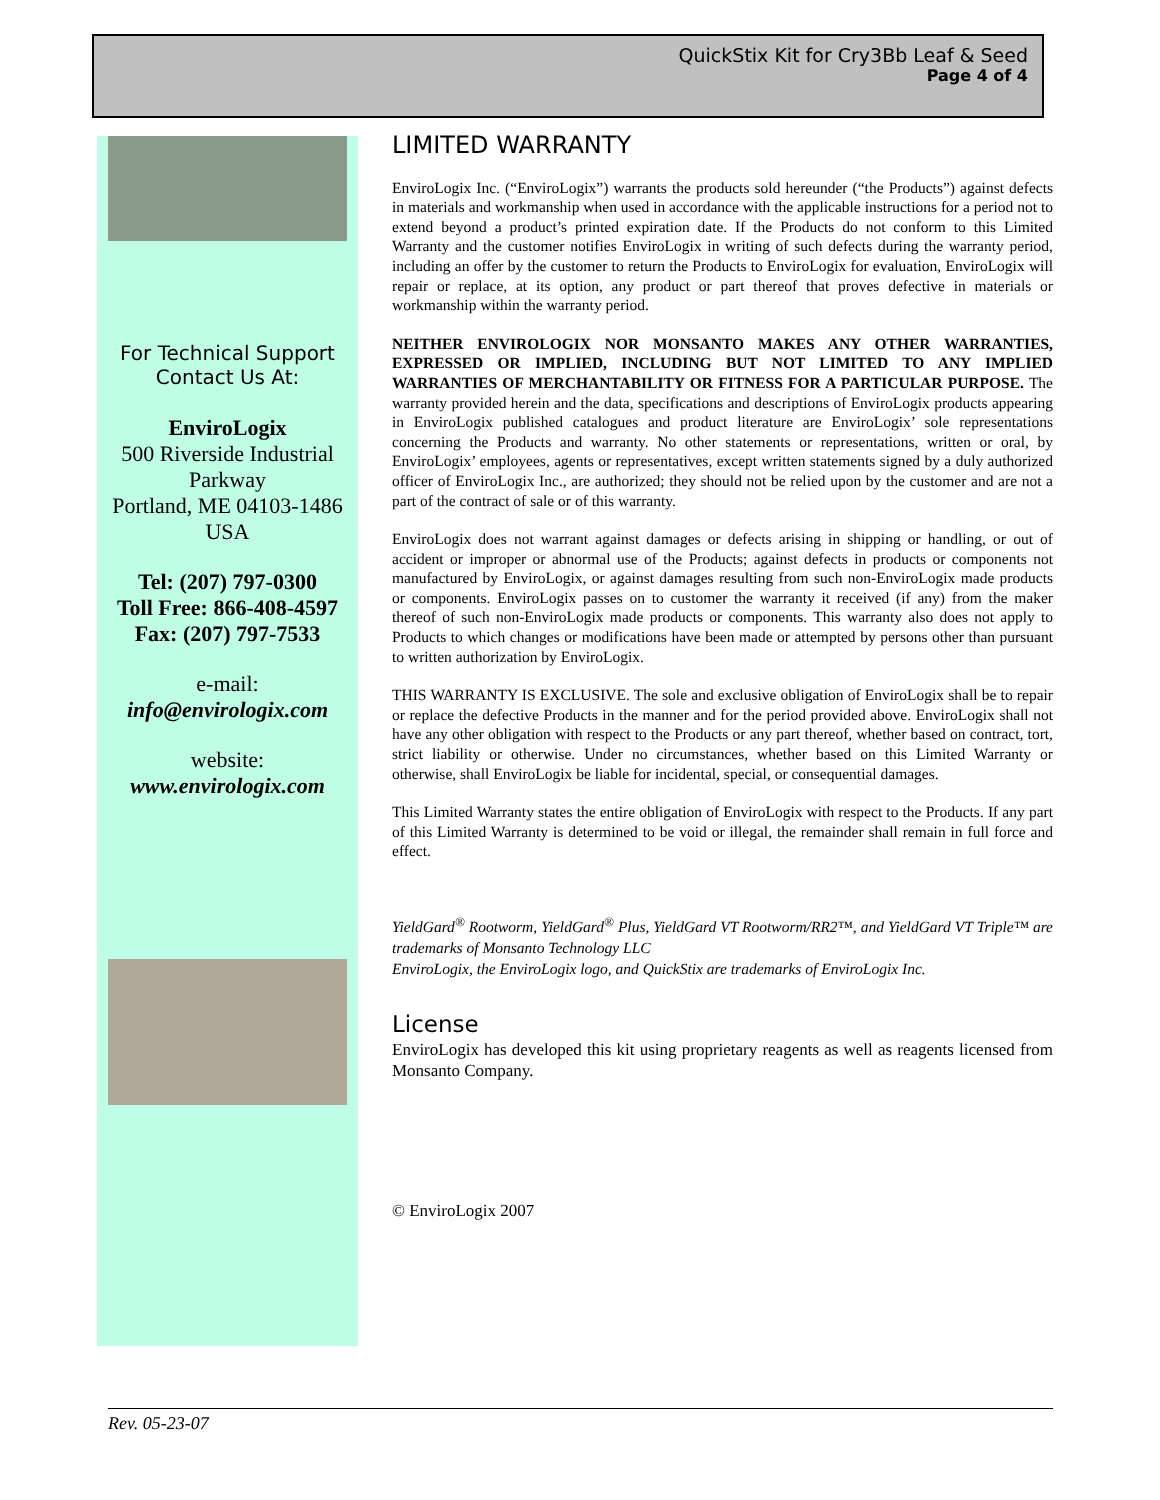QuickStix Kit for Cry3Bb Leaf & Seed
Page 4 of 4
For Technical Support
Contact Us At:
EnviroLogix
500 Riverside Industrial Parkway
Portland, ME 04103-1486
USA
Tel: (207) 797-0300
Toll Free: 866-408-4597
Fax: (207) 797-7533
e-mail:
info@envirologix.com
website:
www.envirologix.com
LIMITED WARRANTY
EnviroLogix Inc. (“EnviroLogix”) warrants the products sold hereunder (“the Products”) against defects in materials and workmanship when used in accordance with the applicable instructions for a period not to extend beyond a product’s printed expiration date. If the Products do not conform to this Limited Warranty and the customer notifies EnviroLogix in writing of such defects during the warranty period, including an offer by the customer to return the Products to EnviroLogix for evaluation, EnviroLogix will repair or replace, at its option, any product or part thereof that proves defective in materials or workmanship within the warranty period.
NEITHER ENVIROLOGIX NOR MONSANTO MAKES ANY OTHER WARRANTIES, EXPRESSED OR IMPLIED, INCLUDING BUT NOT LIMITED TO ANY IMPLIED WARRANTIES OF MERCHANTABILITY OR FITNESS FOR A PARTICULAR PURPOSE. The warranty provided herein and the data, specifications and descriptions of EnviroLogix products appearing in EnviroLogix published catalogues and product literature are EnviroLogix’ sole representations concerning the Products and warranty. No other statements or representations, written or oral, by EnviroLogix’ employees, agents or representatives, except written statements signed by a duly authorized officer of EnviroLogix Inc., are authorized; they should not be relied upon by the customer and are not a part of the contract of sale or of this warranty.
EnviroLogix does not warrant against damages or defects arising in shipping or handling, or out of accident or improper or abnormal use of the Products; against defects in products or components not manufactured by EnviroLogix, or against damages resulting from such non-EnviroLogix made products or components. EnviroLogix passes on to customer the warranty it received (if any) from the maker thereof of such non-EnviroLogix made products or components. This warranty also does not apply to Products to which changes or modifications have been made or attempted by persons other than pursuant to written authorization by EnviroLogix.
THIS WARRANTY IS EXCLUSIVE. The sole and exclusive obligation of EnviroLogix shall be to repair or replace the defective Products in the manner and for the period provided above. EnviroLogix shall not have any other obligation with respect to the Products or any part thereof, whether based on contract, tort, strict liability or otherwise. Under no circumstances, whether based on this Limited Warranty or otherwise, shall EnviroLogix be liable for incidental, special, or consequential damages.
This Limited Warranty states the entire obligation of EnviroLogix with respect to the Products. If any part of this Limited Warranty is determined to be void or illegal, the remainder shall remain in full force and effect.
YieldGard<sup>®</sup> Rootworm, YieldGard<sup>®</sup> Plus, YieldGard VT Rootworm/RR2™, and YieldGard VT Triple™ are trademarks of Monsanto Technology LLC
EnviroLogix, the EnviroLogix logo, and QuickStix are trademarks of EnviroLogix Inc.
License
EnviroLogix has developed this kit using proprietary reagents as well as reagents licensed from Monsanto Company.
© EnviroLogix 2007
Rev. 05-23-07